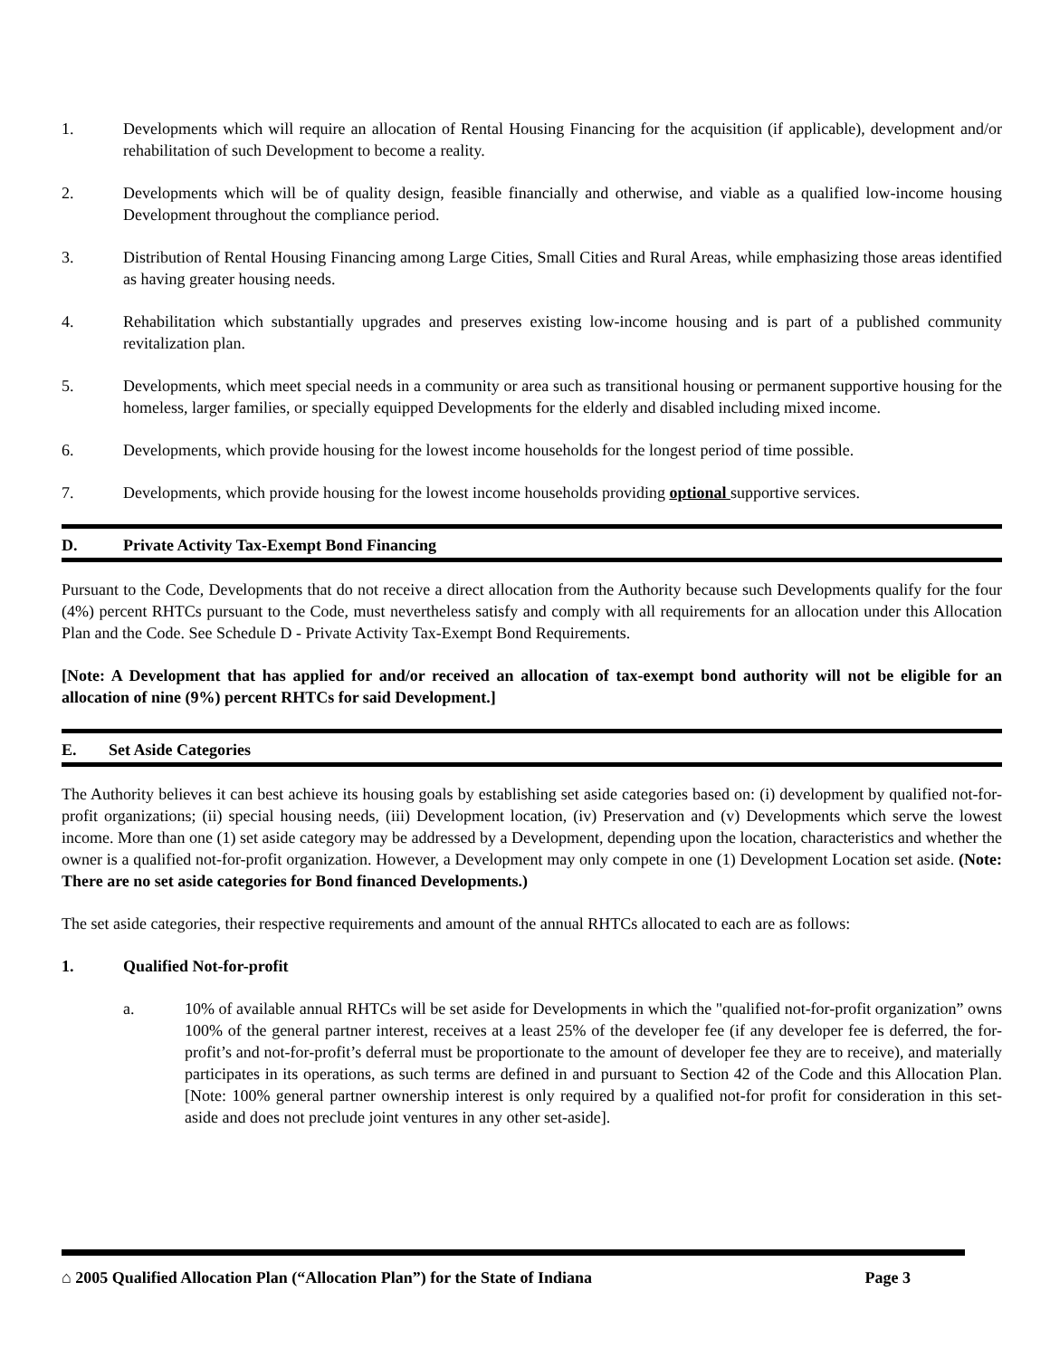1. Developments which will require an allocation of Rental Housing Financing for the acquisition (if applicable), development and/or rehabilitation of such Development to become a reality.
2. Developments which will be of quality design, feasible financially and otherwise, and viable as a qualified low-income housing Development throughout the compliance period.
3. Distribution of Rental Housing Financing among Large Cities, Small Cities and Rural Areas, while emphasizing those areas identified as having greater housing needs.
4. Rehabilitation which substantially upgrades and preserves existing low-income housing and is part of a published community revitalization plan.
5. Developments, which meet special needs in a community or area such as transitional housing or permanent supportive housing for the homeless, larger families, or specially equipped Developments for the elderly and disabled including mixed income.
6. Developments, which provide housing for the lowest income households for the longest period of time possible.
7. Developments, which provide housing for the lowest income households providing optional supportive services.
D. Private Activity Tax-Exempt Bond Financing
Pursuant to the Code, Developments that do not receive a direct allocation from the Authority because such Developments qualify for the four (4%) percent RHTCs pursuant to the Code, must nevertheless satisfy and comply with all requirements for an allocation under this Allocation Plan and the Code. See Schedule D - Private Activity Tax-Exempt Bond Requirements.
[Note: A Development that has applied for and/or received an allocation of tax-exempt bond authority will not be eligible for an allocation of nine (9%) percent RHTCs for said Development.]
E. Set Aside Categories
The Authority believes it can best achieve its housing goals by establishing set aside categories based on: (i) development by qualified not-for-profit organizations; (ii) special housing needs, (iii) Development location, (iv) Preservation and (v) Developments which serve the lowest income. More than one (1) set aside category may be addressed by a Development, depending upon the location, characteristics and whether the owner is a qualified not-for-profit organization. However, a Development may only compete in one (1) Development Location set aside. (Note: There are no set aside categories for Bond financed Developments.)
The set aside categories, their respective requirements and amount of the annual RHTCs allocated to each are as follows:
1. Qualified Not-for-profit
a. 10% of available annual RHTCs will be set aside for Developments in which the "qualified not-for-profit organization” owns 100% of the general partner interest, receives at a least 25% of the developer fee (if any developer fee is deferred, the for-profit’s and not-for-profit’s deferral must be proportionate to the amount of developer fee they are to receive), and materially participates in its operations, as such terms are defined in and pursuant to Section 42 of the Code and this Allocation Plan. [Note: 100% general partner ownership interest is only required by a qualified not-for profit for consideration in this set-aside and does not preclude joint ventures in any other set-aside].
⌂ 2005 Qualified Allocation Plan (“Allocation Plan”) for the State of Indiana Page 3